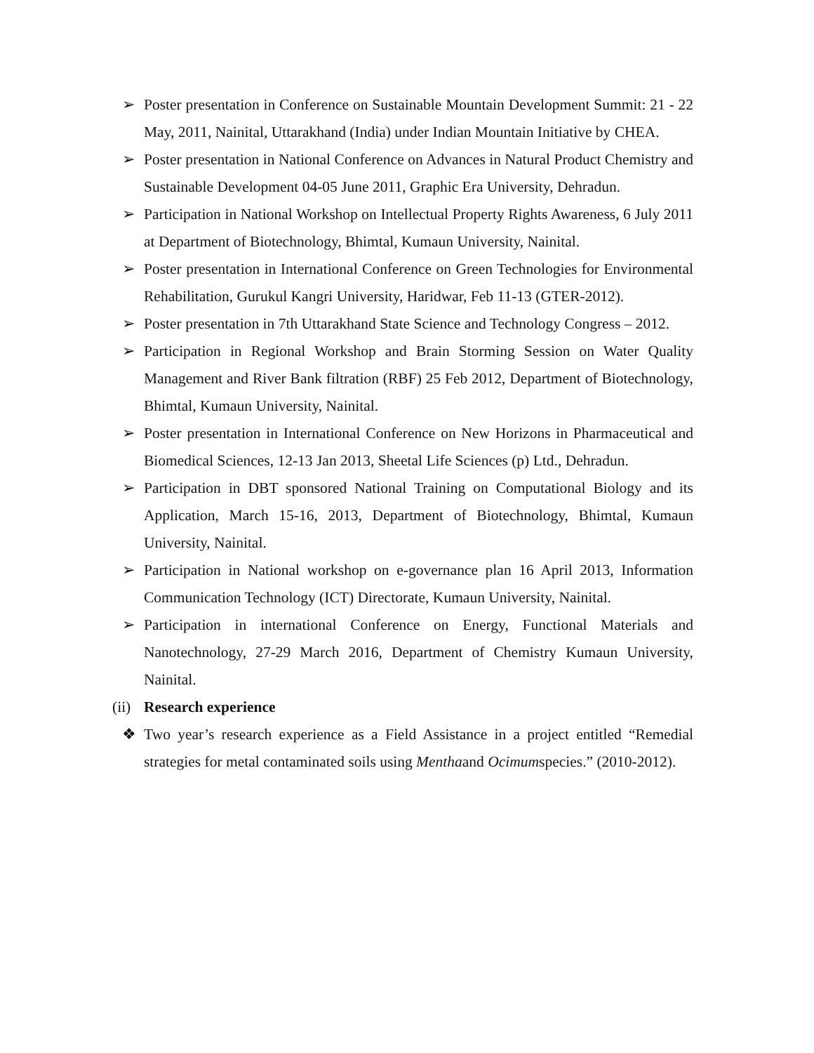➢ Poster presentation in Conference on Sustainable Mountain Development Summit: 21 - 22 May, 2011, Nainital, Uttarakhand (India) under Indian Mountain Initiative by CHEA.
➢ Poster presentation in National Conference on Advances in Natural Product Chemistry and Sustainable Development 04-05 June 2011, Graphic Era University, Dehradun.
➢ Participation in National Workshop on Intellectual Property Rights Awareness, 6 July 2011 at Department of Biotechnology, Bhimtal, Kumaun University, Nainital.
➢ Poster presentation in International Conference on Green Technologies for Environmental Rehabilitation, Gurukul Kangri University, Haridwar, Feb 11-13 (GTER-2012).
➢ Poster presentation in 7th Uttarakhand State Science and Technology Congress – 2012.
➢ Participation in Regional Workshop and Brain Storming Session on Water Quality Management and River Bank filtration (RBF) 25 Feb 2012, Department of Biotechnology, Bhimtal, Kumaun University, Nainital.
➢ Poster presentation in International Conference on New Horizons in Pharmaceutical and Biomedical Sciences, 12-13 Jan 2013, Sheetal Life Sciences (p) Ltd., Dehradun.
➢ Participation in DBT sponsored National Training on Computational Biology and its Application, March 15-16, 2013, Department of Biotechnology, Bhimtal, Kumaun University, Nainital.
➢ Participation in National workshop on e-governance plan 16 April 2013, Information Communication Technology (ICT) Directorate, Kumaun University, Nainital.
➢ Participation in international Conference on Energy, Functional Materials and Nanotechnology, 27-29 March 2016, Department of Chemistry Kumaun University, Nainital.
(ii)
Research experience
❖ Two year’s research experience as a Field Assistance in a project entitled “Remedial strategies for metal contaminated soils using Menthaand Ocimumspecies.” (2010-2012).